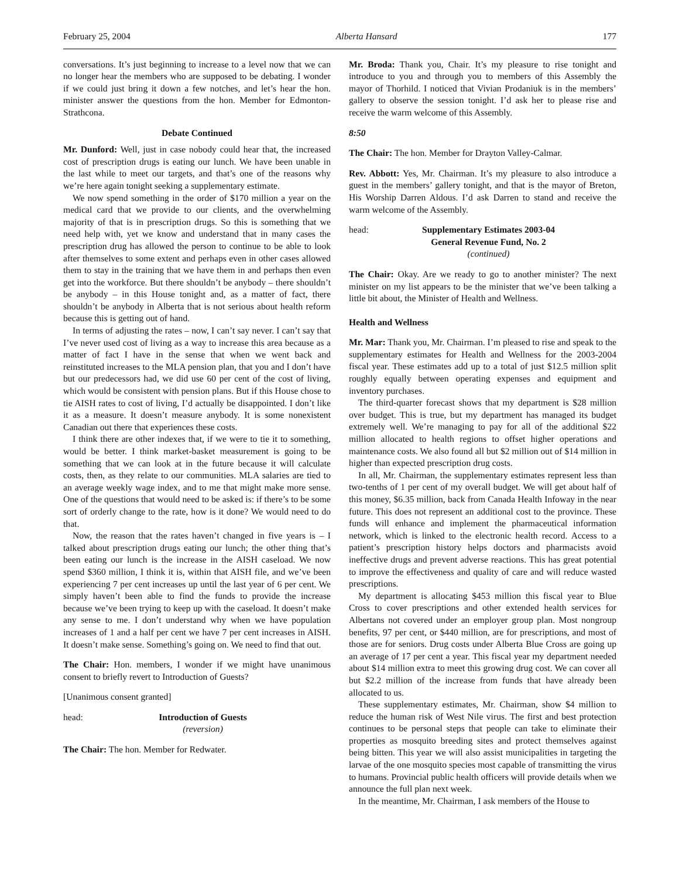February 25, 2004 Alberta Hansard 177
conversations. It’s just beginning to increase to a level now that we can no longer hear the members who are supposed to be debating. I wonder if we could just bring it down a few notches, and let’s hear the hon. minister answer the questions from the hon. Member for Edmonton-Strathcona.
Debate Continued
Mr. Dunford: Well, just in case nobody could hear that, the increased cost of prescription drugs is eating our lunch. We have been unable in the last while to meet our targets, and that’s one of the reasons why we’re here again tonight seeking a supplementary estimate.
We now spend something in the order of $170 million a year on the medical card that we provide to our clients, and the overwhelming majority of that is in prescription drugs. So this is something that we need help with, yet we know and understand that in many cases the prescription drug has allowed the person to continue to be able to look after themselves to some extent and perhaps even in other cases allowed them to stay in the training that we have them in and perhaps then even get into the workforce. But there shouldn’t be anybody – there shouldn’t be anybody – in this House tonight and, as a matter of fact, there shouldn’t be anybody in Alberta that is not serious about health reform because this is getting out of hand.
In terms of adjusting the rates – now, I can’t say never. I can’t say that I’ve never used cost of living as a way to increase this area because as a matter of fact I have in the sense that when we went back and reinstituted increases to the MLA pension plan, that you and I don’t have but our predecessors had, we did use 60 per cent of the cost of living, which would be consistent with pension plans. But if this House chose to tie AISH rates to cost of living, I’d actually be disappointed. I don’t like it as a measure. It doesn’t measure anybody. It is some nonexistent Canadian out there that experiences these costs.
I think there are other indexes that, if we were to tie it to something, would be better. I think market-basket measurement is going to be something that we can look at in the future because it will calculate costs, then, as they relate to our communities. MLA salaries are tied to an average weekly wage index, and to me that might make more sense. One of the questions that would need to be asked is: if there’s to be some sort of orderly change to the rate, how is it done? We would need to do that.
Now, the reason that the rates haven’t changed in five years is – I talked about prescription drugs eating our lunch; the other thing that’s been eating our lunch is the increase in the AISH caseload. We now spend $360 million, I think it is, within that AISH file, and we’ve been experiencing 7 per cent increases up until the last year of 6 per cent. We simply haven’t been able to find the funds to provide the increase because we’ve been trying to keep up with the caseload. It doesn’t make any sense to me. I don’t understand why when we have population increases of 1 and a half per cent we have 7 per cent increases in AISH. It doesn’t make sense. Something’s going on. We need to find that out.
The Chair: Hon. members, I wonder if we might have unanimous consent to briefly revert to Introduction of Guests?
[Unanimous consent granted]
head: Introduction of Guests
(reversion)
The Chair: The hon. Member for Redwater.
Mr. Broda: Thank you, Chair. It’s my pleasure to rise tonight and introduce to you and through you to members of this Assembly the mayor of Thorhild. I noticed that Vivian Prodaniuk is in the members’ gallery to observe the session tonight. I’d ask her to please rise and receive the warm welcome of this Assembly.
8:50
The Chair: The hon. Member for Drayton Valley-Calmar.
Rev. Abbott: Yes, Mr. Chairman. It’s my pleasure to also introduce a guest in the members’ gallery tonight, and that is the mayor of Breton, His Worship Darren Aldous. I’d ask Darren to stand and receive the warm welcome of the Assembly.
head: Supplementary Estimates 2003-04
General Revenue Fund, No. 2
(continued)
The Chair: Okay. Are we ready to go to another minister? The next minister on my list appears to be the minister that we’ve been talking a little bit about, the Minister of Health and Wellness.
Health and Wellness
Mr. Mar: Thank you, Mr. Chairman. I’m pleased to rise and speak to the supplementary estimates for Health and Wellness for the 2003-2004 fiscal year. These estimates add up to a total of just $12.5 million split roughly equally between operating expenses and equipment and inventory purchases.
The third-quarter forecast shows that my department is $28 million over budget. This is true, but my department has managed its budget extremely well. We’re managing to pay for all of the additional $22 million allocated to health regions to offset higher operations and maintenance costs. We also found all but $2 million out of $14 million in higher than expected prescription drug costs.
In all, Mr. Chairman, the supplementary estimates represent less than two-tenths of 1 per cent of my overall budget. We will get about half of this money, $6.35 million, back from Canada Health Infoway in the near future. This does not represent an additional cost to the province. These funds will enhance and implement the pharmaceutical information network, which is linked to the electronic health record. Access to a patient’s prescription history helps doctors and pharmacists avoid ineffective drugs and prevent adverse reactions. This has great potential to improve the effectiveness and quality of care and will reduce wasted prescriptions.
My department is allocating $453 million this fiscal year to Blue Cross to cover prescriptions and other extended health services for Albertans not covered under an employer group plan. Most nongroup benefits, 97 per cent, or $440 million, are for prescriptions, and most of those are for seniors. Drug costs under Alberta Blue Cross are going up an average of 17 per cent a year. This fiscal year my department needed about $14 million extra to meet this growing drug cost. We can cover all but $2.2 million of the increase from funds that have already been allocated to us.
These supplementary estimates, Mr. Chairman, show $4 million to reduce the human risk of West Nile virus. The first and best protection continues to be personal steps that people can take to eliminate their properties as mosquito breeding sites and protect themselves against being bitten. This year we will also assist municipalities in targeting the larvae of the one mosquito species most capable of transmitting the virus to humans. Provincial public health officers will provide details when we announce the full plan next week.
In the meantime, Mr. Chairman, I ask members of the House to